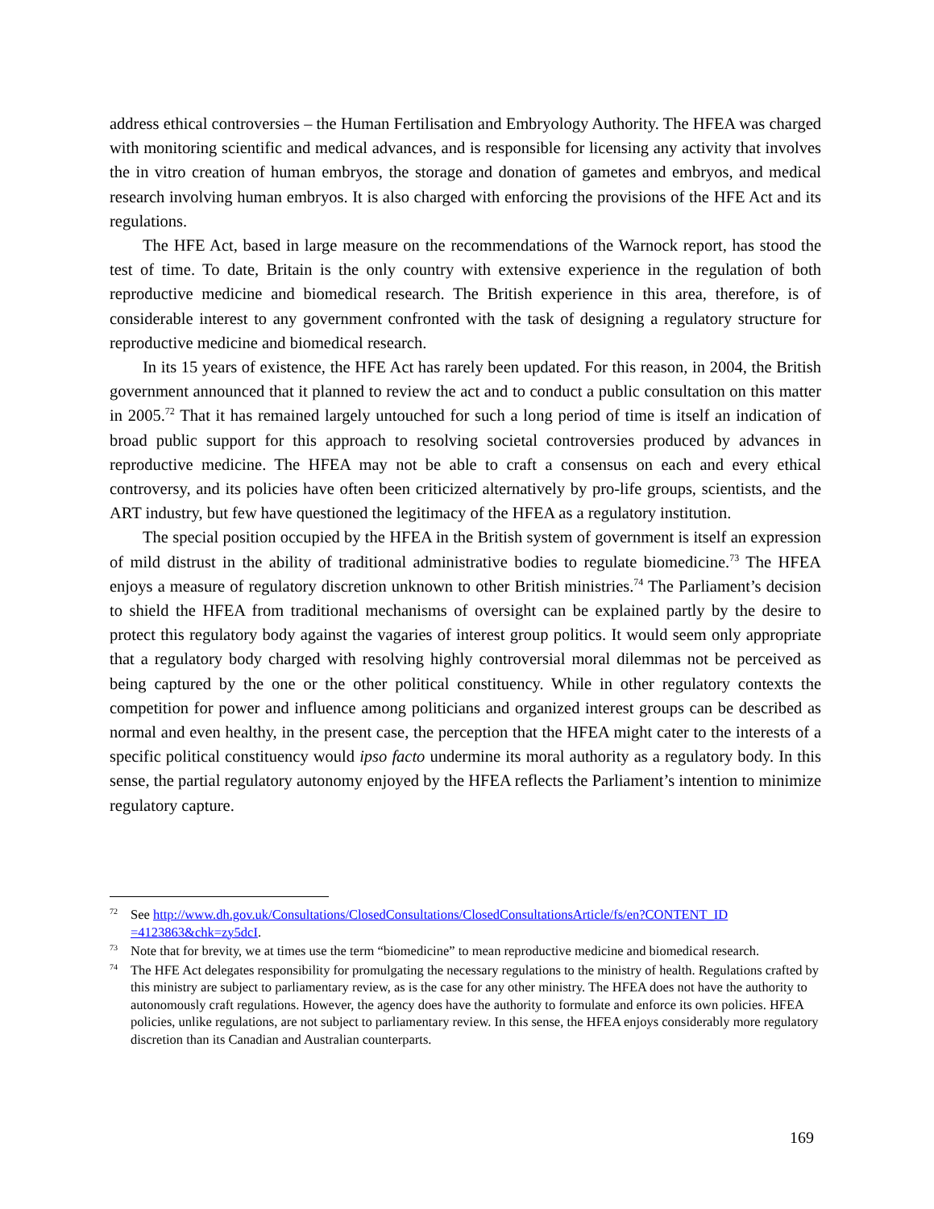address ethical controversies – the Human Fertilisation and Embryology Authority. The HFEA was charged with monitoring scientific and medical advances, and is responsible for licensing any activity that involves the in vitro creation of human embryos, the storage and donation of gametes and embryos, and medical research involving human embryos. It is also charged with enforcing the provisions of the HFE Act and its regulations.
The HFE Act, based in large measure on the recommendations of the Warnock report, has stood the test of time. To date, Britain is the only country with extensive experience in the regulation of both reproductive medicine and biomedical research. The British experience in this area, therefore, is of considerable interest to any government confronted with the task of designing a regulatory structure for reproductive medicine and biomedical research.
In its 15 years of existence, the HFE Act has rarely been updated. For this reason, in 2004, the British government announced that it planned to review the act and to conduct a public consultation on this matter in 2005.<sup>72</sup> That it has remained largely untouched for such a long period of time is itself an indication of broad public support for this approach to resolving societal controversies produced by advances in reproductive medicine. The HFEA may not be able to craft a consensus on each and every ethical controversy, and its policies have often been criticized alternatively by pro-life groups, scientists, and the ART industry, but few have questioned the legitimacy of the HFEA as a regulatory institution.
The special position occupied by the HFEA in the British system of government is itself an expression of mild distrust in the ability of traditional administrative bodies to regulate biomedicine.<sup>73</sup> The HFEA enjoys a measure of regulatory discretion unknown to other British ministries.<sup>74</sup> The Parliament’s decision to shield the HFEA from traditional mechanisms of oversight can be explained partly by the desire to protect this regulatory body against the vagaries of interest group politics. It would seem only appropriate that a regulatory body charged with resolving highly controversial moral dilemmas not be perceived as being captured by the one or the other political constituency. While in other regulatory contexts the competition for power and influence among politicians and organized interest groups can be described as normal and even healthy, in the present case, the perception that the HFEA might cater to the interests of a specific political constituency would ipso facto undermine its moral authority as a regulatory body. In this sense, the partial regulatory autonomy enjoyed by the HFEA reflects the Parliament’s intention to minimize regulatory capture.
72 See http://www.dh.gov.uk/Consultations/ClosedConsultations/ClosedConsultationsArticle/fs/en?CONTENT_ID =4123863&chk=zy5dcI.
73 Note that for brevity, we at times use the term “biomedicine” to mean reproductive medicine and biomedical research.
74 The HFE Act delegates responsibility for promulgating the necessary regulations to the ministry of health. Regulations crafted by this ministry are subject to parliamentary review, as is the case for any other ministry. The HFEA does not have the authority to autonomously craft regulations. However, the agency does have the authority to formulate and enforce its own policies. HFEA policies, unlike regulations, are not subject to parliamentary review. In this sense, the HFEA enjoys considerably more regulatory discretion than its Canadian and Australian counterparts.
169